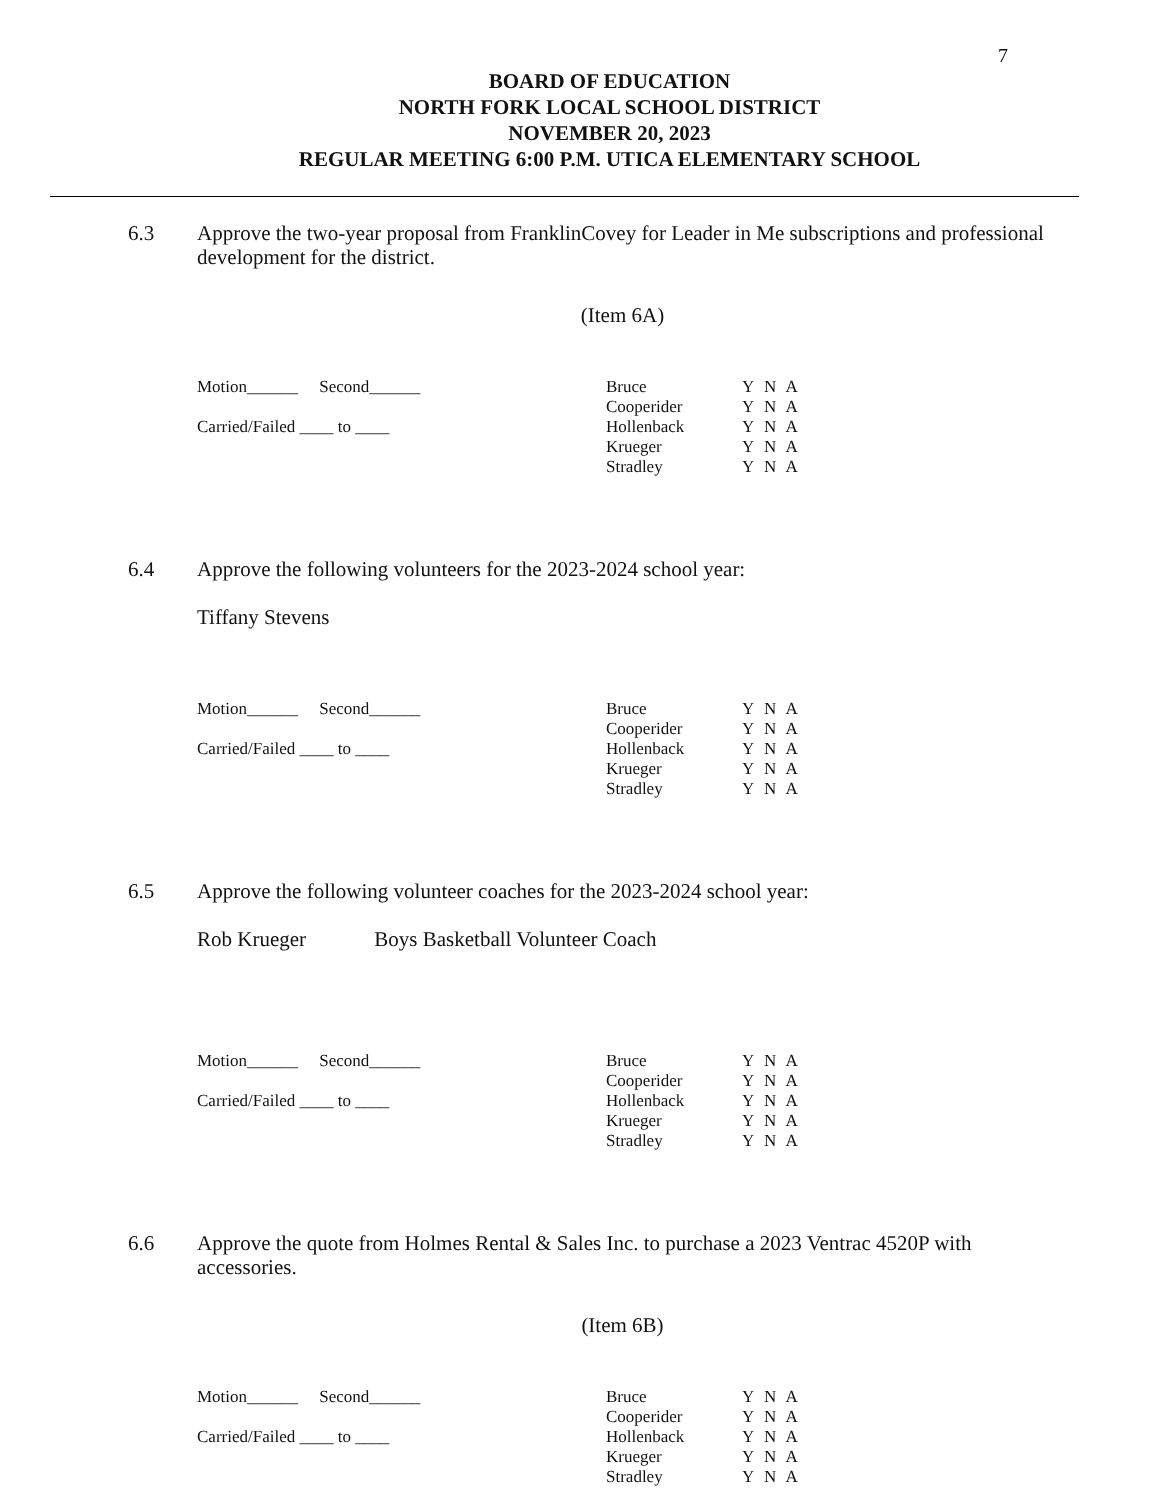7
BOARD OF EDUCATION
NORTH FORK LOCAL SCHOOL DISTRICT
NOVEMBER 20, 2023
REGULAR MEETING 6:00 P.M. UTICA ELEMENTARY SCHOOL
6.3 Approve the two-year proposal from FranklinCovey for Leader in Me subscriptions and professional development for the district.
(Item 6A)
Motion______ Second______
Carried/Failed ____ to ____
Bruce
Cooperider
Hollenback
Krueger
Stradley
Y N A
Y N A
Y N A
Y N A
Y N A
6.4 Approve the following volunteers for the 2023-2024 school year:
Tiffany Stevens
Motion______ Second______
Carried/Failed ____ to ____
Bruce
Cooperider
Hollenback
Krueger
Stradley
Y N A
Y N A
Y N A
Y N A
Y N A
6.5 Approve the following volunteer coaches for the 2023-2024 school year:
Rob Krueger Boys Basketball Volunteer Coach
Motion______ Second______
Carried/Failed ____ to ____
Bruce
Cooperider
Hollenback
Krueger
Stradley
Y N A
Y N A
Y N A
Y N A
Y N A
6.6 Approve the quote from Holmes Rental & Sales Inc. to purchase a 2023 Ventrac 4520P with accessories.
(Item 6B)
Motion______ Second______
Carried/Failed ____ to ____
Bruce
Cooperider
Hollenback
Krueger
Stradley
Y N A
Y N A
Y N A
Y N A
Y N A